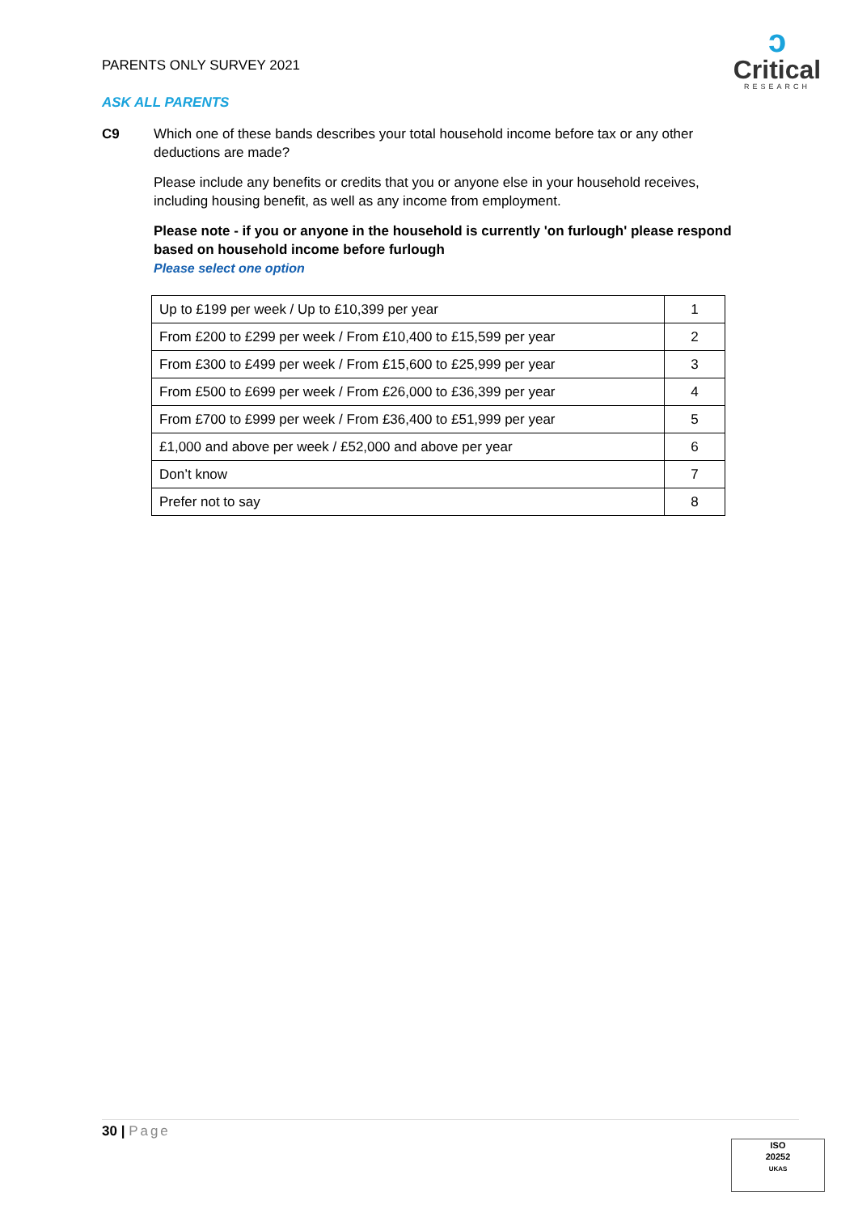PARENTS ONLY SURVEY 2021
ↄ
Critical
RESEARCH
ASK ALL PARENTS
C9
Which one of these bands describes your total household income before tax or any other deductions are made?
Please include any benefits or credits that you or anyone else in your household receives, including housing benefit, as well as any income from employment.
Please note - if you or anyone in the household is currently 'on furlough' please respond based on household income before furlough
Please select one option
| Up to £199 per week / Up to £10,399 per year | 1 |
| From £200 to £299 per week / From £10,400 to £15,599 per year | 2 |
| From £300 to £499 per week / From £15,600 to £25,999 per year | 3 |
| From £500 to £699 per week / From £26,000 to £36,399 per year | 4 |
| From £700 to £999 per week / From £36,400 to £51,999 per year | 5 |
| £1,000 and above per week / £52,000 and above per year | 6 |
| Don’t know | 7 |
| Prefer not to say | 8 |
30 | Page
ISO
20252
UKAS